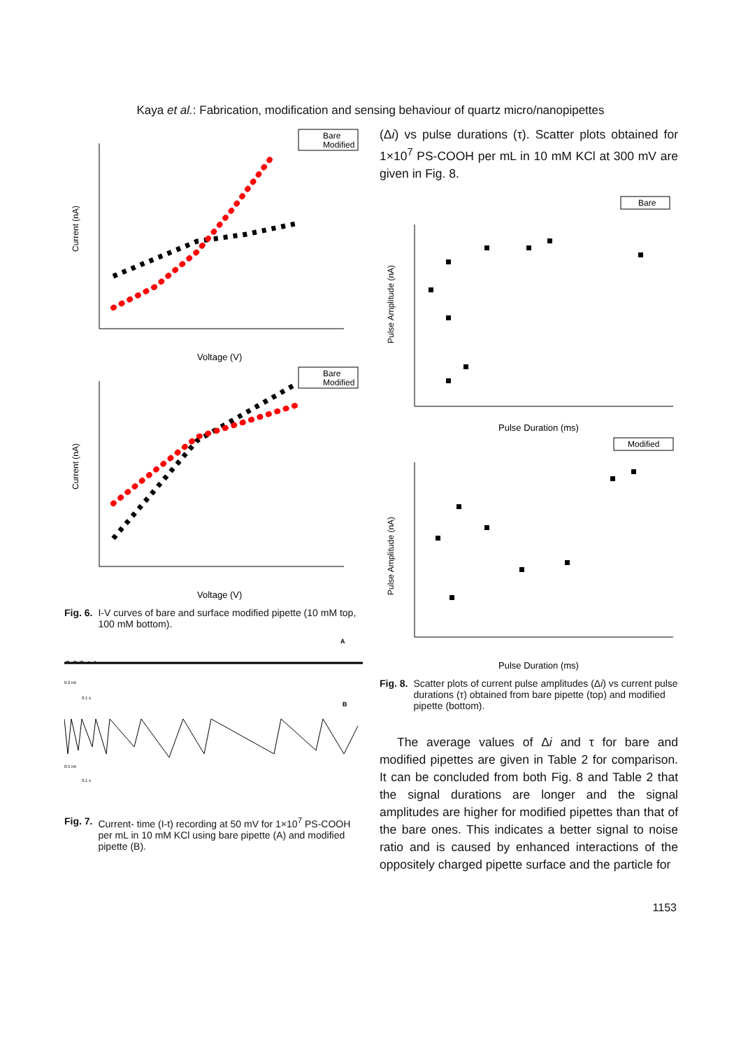Kaya et al.: Fabrication, modification and sensing behaviour of quartz micro/nanopipettes
Bare
Modified
Current (nA)
Voltage (V)
Bare
Modified
Current (nA)
Voltage (V)
Fig. 6. I-V curves of bare and surface modified pipette (10 mM top, 100 mM bottom).
A
0.2 nA
0.1 s
B
0.5 nA
0.1 s
Fig. 7. Current- time (I-t) recording at 50 mV for 1×10<sup>7</sup> PS-COOH per mL in 10 mM KCl using bare pipette (A) and modified pipette (B).
(Δi) vs pulse durations (τ). Scatter plots obtained for 1×10<sup>7</sup> PS-COOH per mL in 10 mM KCl at 300 mV are given in Fig. 8.
Bare
Pulse Amplitude (nA)
Pulse Duration (ms)
Modified
Pulse Amplitude (nA)
Pulse Duration (ms)
Fig. 8. Scatter plots of current pulse amplitudes (Δi) vs current pulse durations (τ) obtained from bare pipette (top) and modified pipette (bottom).
The average values of Δi and τ for bare and modified pipettes are given in Table 2 for comparison. It can be concluded from both Fig. 8 and Table 2 that the signal durations are longer and the signal amplitudes are higher for modified pipettes than that of the bare ones. This indicates a better signal to noise ratio and is caused by enhanced interactions of the oppositely charged pipette surface and the particle for
1153